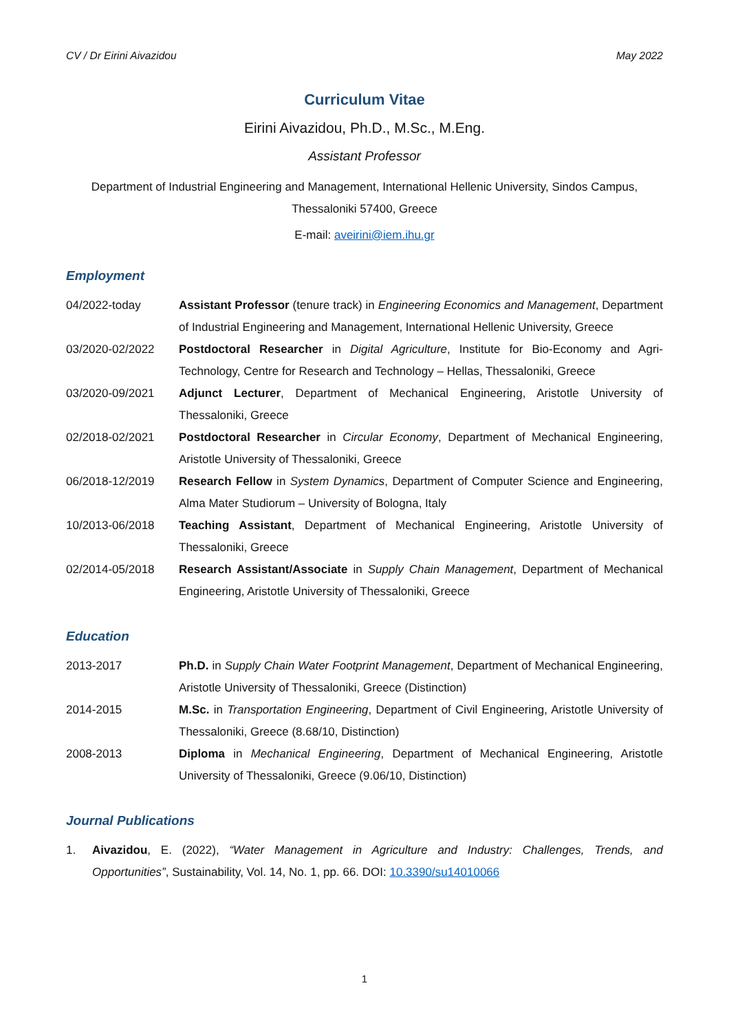CV / Dr Eirini Aivazidou May 2022
Curriculum Vitae
Eirini Aivazidou, Ph.D., M.Sc., M.Eng.
Assistant Professor
Department of Industrial Engineering and Management, International Hellenic University, Sindos Campus, Thessaloniki 57400, Greece
E-mail: aveirini@iem.ihu.gr
Employment
04/2022-today Assistant Professor (tenure track) in Engineering Economics and Management, Department of Industrial Engineering and Management, International Hellenic University, Greece
03/2020-02/2022 Postdoctoral Researcher in Digital Agriculture, Institute for Bio-Economy and Agri-Technology, Centre for Research and Technology – Hellas, Thessaloniki, Greece
03/2020-09/2021 Adjunct Lecturer, Department of Mechanical Engineering, Aristotle University of Thessaloniki, Greece
02/2018-02/2021 Postdoctoral Researcher in Circular Economy, Department of Mechanical Engineering, Aristotle University of Thessaloniki, Greece
06/2018-12/2019 Research Fellow in System Dynamics, Department of Computer Science and Engineering, Alma Mater Studiorum – University of Bologna, Italy
10/2013-06/2018 Teaching Assistant, Department of Mechanical Engineering, Aristotle University of Thessaloniki, Greece
02/2014-05/2018 Research Assistant/Associate in Supply Chain Management, Department of Mechanical Engineering, Aristotle University of Thessaloniki, Greece
Education
2013-2017 Ph.D. in Supply Chain Water Footprint Management, Department of Mechanical Engineering, Aristotle University of Thessaloniki, Greece (Distinction)
2014-2015 M.Sc. in Transportation Engineering, Department of Civil Engineering, Aristotle University of Thessaloniki, Greece (8.68/10, Distinction)
2008-2013 Diploma in Mechanical Engineering, Department of Mechanical Engineering, Aristotle University of Thessaloniki, Greece (9.06/10, Distinction)
Journal Publications
1. Aivazidou, E. (2022), “Water Management in Agriculture and Industry: Challenges, Trends, and Opportunities”, Sustainability, Vol. 14, No. 1, pp. 66. DOI: 10.3390/su14010066
1